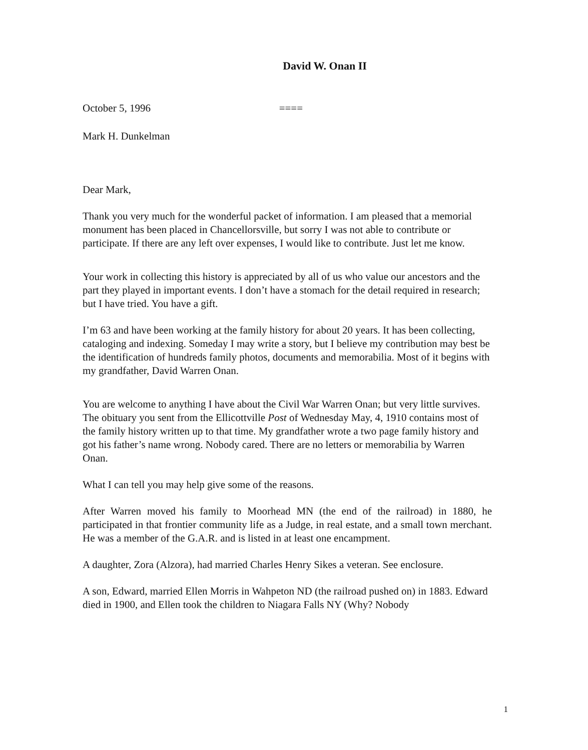David W. Onan II
October 5, 1996 ====
Mark H. Dunkelman
Dear Mark,
Thank you very much for the wonderful packet of information. I am pleased that a memorial monument has been placed in Chancellorsville, but sorry I was not able to contribute or participate. If there are any left over expenses, I would like to contribute. Just let me know.
Your work in collecting this history is appreciated by all of us who value our ancestors and the part they played in important events. I don’t have a stomach for the detail required in research; but I have tried. You have a gift.
I’m 63 and have been working at the family history for about 20 years. It has been collecting, cataloging and indexing. Someday I may write a story, but I believe my contribution may best be the identification of hundreds family photos, documents and memorabilia. Most of it begins with my grandfather, David Warren Onan.
You are welcome to anything I have about the Civil War Warren Onan; but very little survives. The obituary you sent from the Ellicottville Post of Wednesday May, 4, 1910 contains most of the family history written up to that time. My grandfather wrote a two page family history and got his father’s name wrong. Nobody cared. There are no letters or memorabilia by Warren Onan.
What I can tell you may help give some of the reasons.
After Warren moved his family to Moorhead MN (the end of the railroad) in 1880, he participated in that frontier community life as a Judge, in real estate, and a small town merchant. He was a member of the G.A.R. and is listed in at least one encampment.
A daughter, Zora (Alzora), had married Charles Henry Sikes a veteran. See enclosure.
A son, Edward, married Ellen Morris in Wahpeton ND (the railroad pushed on) in 1883. Edward died in 1900, and Ellen took the children to Niagara Falls NY (Why? Nobody
1